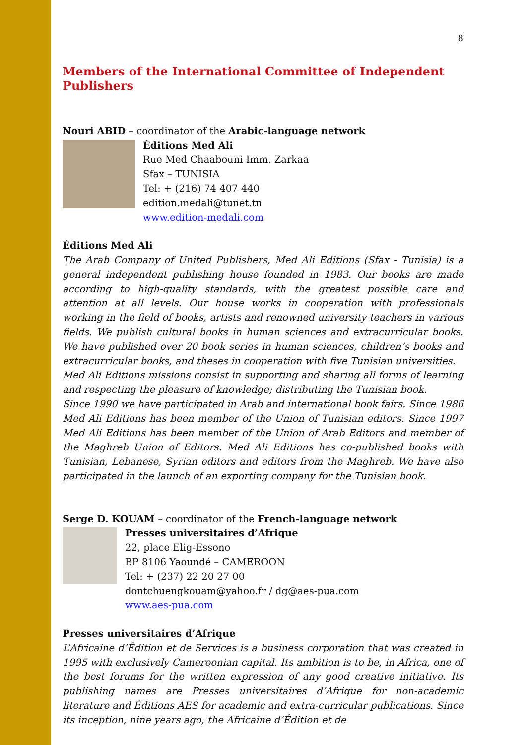8
Members of the International Committee of Independent Publishers
Nouri ABID – coordinator of the Arabic-language network
Éditions Med Ali
Rue Med Chaabouni Imm. Zarkaa
Sfax – TUNISIA
Tel: + (216) 74 407 440
edition.medali@tunet.tn
www.edition-medali.com
Éditions Med Ali
The Arab Company of United Publishers, Med Ali Editions (Sfax - Tunisia) is a general independent publishing house founded in 1983. Our books are made according to high-quality standards, with the greatest possible care and attention at all levels. Our house works in cooperation with professionals working in the field of books, artists and renowned university teachers in various fields. We publish cultural books in human sciences and extracurricular books. We have published over 20 book series in human sciences, children’s books and extracurricular books, and theses in cooperation with five Tunisian universities.
Med Ali Editions missions consist in supporting and sharing all forms of learning and respecting the pleasure of knowledge; distributing the Tunisian book.
Since 1990 we have participated in Arab and international book fairs. Since 1986 Med Ali Editions has been member of the Union of Tunisian editors. Since 1997 Med Ali Editions has been member of the Union of Arab Editors and member of the Maghreb Union of Editors. Med Ali Editions has co-published books with Tunisian, Lebanese, Syrian editors and editors from the Maghreb. We have also participated in the launch of an exporting company for the Tunisian book.
Serge D. KOUAM – coordinator of the French-language network
Presses universitaires d’Afrique
22, place Elig-Essono
BP 8106 Yaoundé – CAMEROON
Tel: + (237) 22 20 27 00
dontchuengkouam@yahoo.fr / dg@aes-pua.com
www.aes-pua.com
Presses universitaires d’Afrique
L’Africaine d’Édition et de Services is a business corporation that was created in 1995 with exclusively Cameroonian capital. Its ambition is to be, in Africa, one of the best forums for the written expression of any good creative initiative. Its publishing names are Presses universitaires d’Afrique for non-academic literature and Éditions AES for academic and extra-curricular publications. Since its inception, nine years ago, the Africaine d’Édition et de